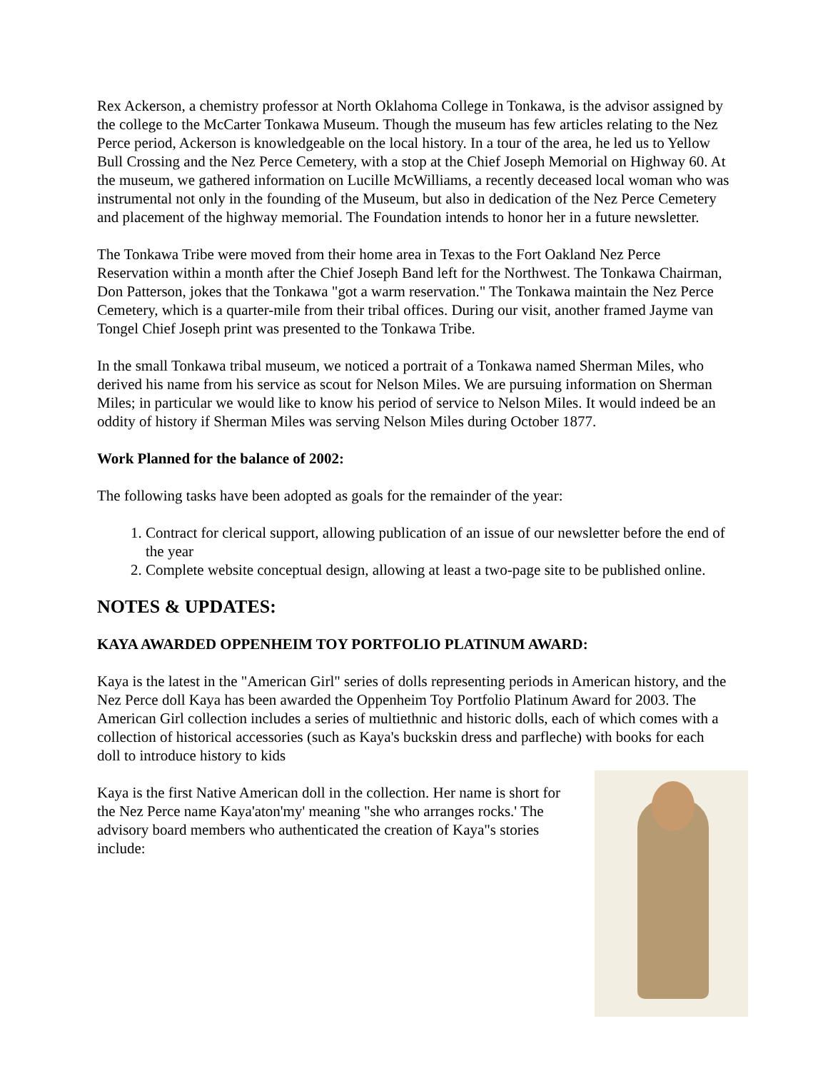Rex Ackerson, a chemistry professor at North Oklahoma College in Tonkawa, is the advisor assigned by the college to the McCarter Tonkawa Museum. Though the museum has few articles relating to the Nez Perce period, Ackerson is knowledgeable on the local history. In a tour of the area, he led us to Yellow Bull Crossing and the Nez Perce Cemetery, with a stop at the Chief Joseph Memorial on Highway 60. At the museum, we gathered information on Lucille McWilliams, a recently deceased local woman who was instrumental not only in the founding of the Museum, but also in dedication of the Nez Perce Cemetery and placement of the highway memorial. The Foundation intends to honor her in a future newsletter.
The Tonkawa Tribe were moved from their home area in Texas to the Fort Oakland Nez Perce Reservation within a month after the Chief Joseph Band left for the Northwest. The Tonkawa Chairman, Don Patterson, jokes that the Tonkawa "got a warm reservation." The Tonkawa maintain the Nez Perce Cemetery, which is a quarter-mile from their tribal offices. During our visit, another framed Jayme van Tongel Chief Joseph print was presented to the Tonkawa Tribe.
In the small Tonkawa tribal museum, we noticed a portrait of a Tonkawa named Sherman Miles, who derived his name from his service as scout for Nelson Miles. We are pursuing information on Sherman Miles; in particular we would like to know his period of service to Nelson Miles. It would indeed be an oddity of history if Sherman Miles was serving Nelson Miles during October 1877.
Work Planned for the balance of 2002:
The following tasks have been adopted as goals for the remainder of the year:
1. Contract for clerical support, allowing publication of an issue of our newsletter before the end of the year
2. Complete website conceptual design, allowing at least a two-page site to be published online.
NOTES & UPDATES:
KAYA AWARDED OPPENHEIM TOY PORTFOLIO PLATINUM AWARD:
Kaya is the latest in the "American Girl" series of dolls representing periods in American history, and the Nez Perce doll Kaya has been awarded the Oppenheim Toy Portfolio Platinum Award for 2003. The American Girl collection includes a series of multiethnic and historic dolls, each of which comes with a collection of historical accessories (such as Kaya's buckskin dress and parfleche) with books for each doll to introduce history to kids
Kaya is the first Native American doll in the collection. Her name is short for the Nez Perce name Kaya'aton'my' meaning "she who arranges rocks.' The advisory board members who authenticated the creation of Kaya"s stories include: